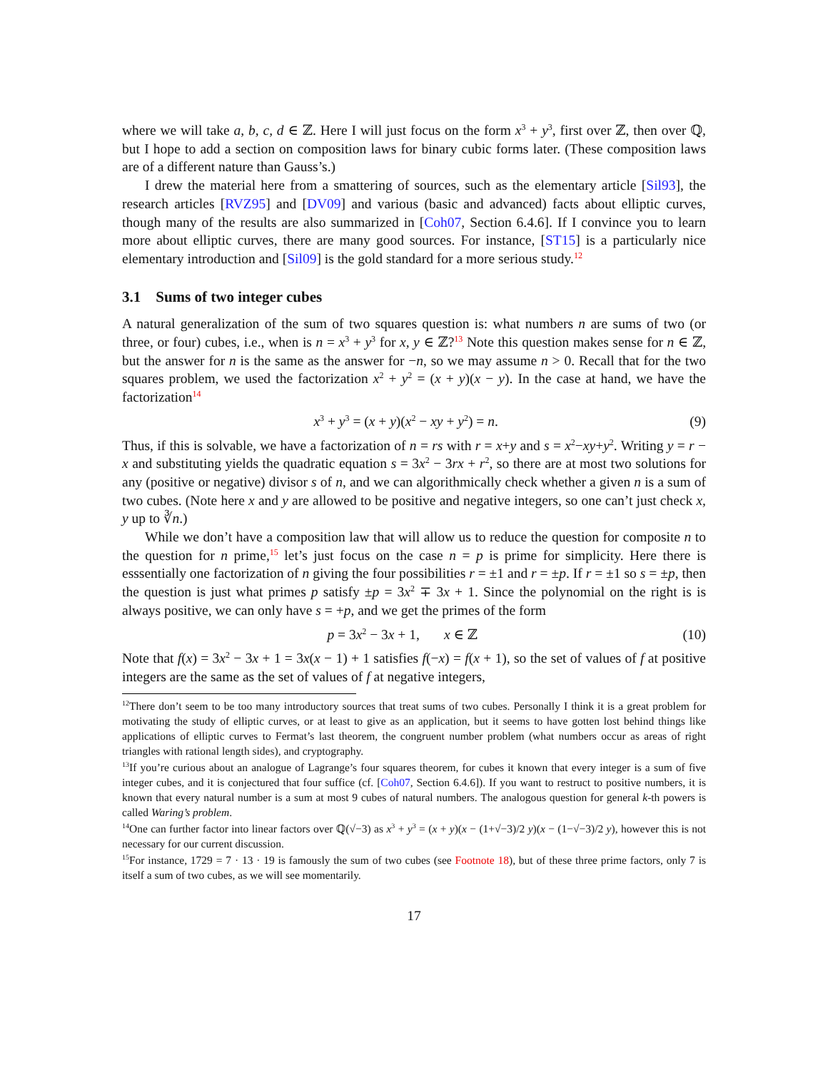where we will take a, b, c, d ∈ ℤ. Here I will just focus on the form x<sup>3</sup> + y<sup>3</sup>, first over ℤ, then over ℚ, but I hope to add a section on composition laws for binary cubic forms later. (These composition laws are of a different nature than Gauss’s.)
I drew the material here from a smattering of sources, such as the elementary article [Sil93], the research articles [RVZ95] and [DV09] and various (basic and advanced) facts about elliptic curves, though many of the results are also summarized in [Coh07, Section 6.4.6]. If I convince you to learn more about elliptic curves, there are many good sources. For instance, [ST15] is a particularly nice elementary introduction and [Sil09] is the gold standard for a more serious study.<sup>12</sup>
3.1 Sums of two integer cubes
A natural generalization of the sum of two squares question is: what numbers n are sums of two (or three, or four) cubes, i.e., when is n = x<sup>3</sup> + y<sup>3</sup> for x, y ∈ ℤ?<sup>13</sup> Note this question makes sense for n ∈ ℤ, but the answer for n is the same as the answer for −n, so we may assume n > 0. Recall that for the two squares problem, we used the factorization x<sup>2</sup> + y<sup>2</sup> = (x + y)(x − y). In the case at hand, we have the factorization<sup>14</sup>
x<sup>3</sup> + y<sup>3</sup> = (x + y)(x<sup>2</sup> − xy + y<sup>2</sup>) = n. (9)
Thus, if this is solvable, we have a factorization of n = rs with r = x+y and s = x<sup>2</sup>−xy+y<sup>2</sup>. Writing y = r − x and substituting yields the quadratic equation s = 3x<sup>2</sup> − 3rx + r<sup>2</sup>, so there are at most two solutions for any (positive or negative) divisor s of n, and we can algorithmically check whether a given n is a sum of two cubes. (Note here x and y are allowed to be positive and negative integers, so one can’t just check x, y up to ∛n.)
While we don’t have a composition law that will allow us to reduce the question for composite n to the question for n prime,<sup>15</sup> let’s just focus on the case n = p is prime for simplicity. Here there is esssentially one factorization of n giving the four possibilities r = ±1 and r = ±p. If r = ±1 so s = ±p, then the question is just what primes p satisfy ±p = 3x<sup>2</sup> ∓ 3x + 1. Since the polynomial on the right is is always positive, we can only have s = +p, and we get the primes of the form
p = 3x<sup>2</sup> − 3x + 1, x ∈ ℤ (10)
Note that f(x) = 3x<sup>2</sup> − 3x + 1 = 3x(x − 1) + 1 satisfies f(−x) = f(x + 1), so the set of values of f at positive integers are the same as the set of values of f at negative integers,
<sup>12</sup> There don’t seem to be too many introductory sources that treat sums of two cubes. Personally I think it is a great problem for motivating the study of elliptic curves, or at least to give as an application, but it seems to have gotten lost behind things like applications of elliptic curves to Fermat’s last theorem, the congruent number problem (what numbers occur as areas of right triangles with rational length sides), and cryptography.
<sup>13</sup> If you’re curious about an analogue of Lagrange’s four squares theorem, for cubes it known that every integer is a sum of five integer cubes, and it is conjectured that four suffice (cf. [Coh07, Section 6.4.6]). If you want to restruct to positive numbers, it is known that every natural number is a sum at most 9 cubes of natural numbers. The analogous question for general k-th powers is called Waring’s problem.
<sup>14</sup> One can further factor into linear factors over ℚ(√−3) as x<sup>3</sup> + y<sup>3</sup> = (x + y)(x − (1+√−3)/2 y)(x − (1−√−3)/2 y), however this is not necessary for our current discussion.
<sup>15</sup> For instance, 1729 = 7 · 13 · 19 is famously the sum of two cubes (see Footnote 18), but of these three prime factors, only 7 is itself a sum of two cubes, as we will see momentarily.
17